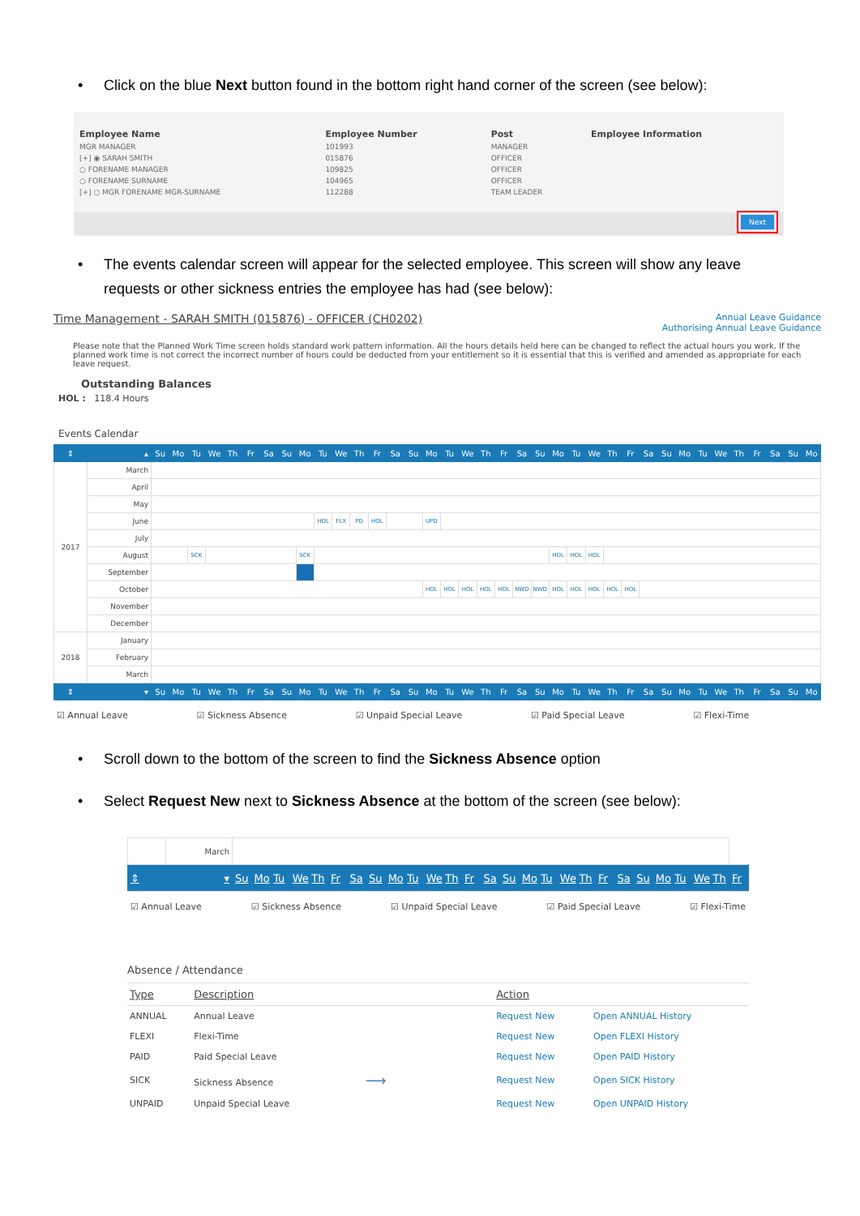• Click on the blue Next button found in the bottom right hand corner of the screen (see below):
| Employee Name | Employee Number | Post | Employee Information |
| --- | --- | --- | --- |
| MGR MANAGER | 101993 | MANAGER | |
| [+] ◉ SARAH SMITH | 015876 | OFFICER | |
| ○ FORENAME MANAGER | 109825 | OFFICER | |
| ○ FORENAME SURNAME | 104965 | OFFICER | |
| [+] ○ MGR FORENAME MGR-SURNAME | 112288 | TEAM LEADER | |
Next
• The events calendar screen will appear for the selected employee. This screen will show any leave requests or other sickness entries the employee has had (see below):
Time Management - SARAH SMITH (015876) - OFFICER (CH0202) Annual Leave Guidance
Authorising Annual Leave Guidance
Please note that the Planned Work Time screen holds standard work pattern information. All the hours details held here can be changed to reflect the actual hours you work. If the planned work time is not correct the incorrect number of hours could be deducted from your entitlement so it is essential that this is verified and amended as appropriate for each leave request.
Outstanding Balances
HOL : 118.4 Hours
Events Calendar
| ⇕ | ▴ | Su | Mo | Tu | We | Th | Fr | Sa | Su | Mo | Tu | We | Th | Fr | Sa | Su | Mo | Tu | We | Th | Fr | Sa | Su | Mo | Tu | We | Th | Fr | Sa | Su | Mo | Tu | We | Th | Fr | Sa | Su | Mo |
| --- | --- | --- | --- | --- | --- | --- | --- | --- | --- | --- | --- | --- | --- | --- | --- | --- | --- | --- | --- | --- | --- | --- | --- | --- | --- | --- | --- | --- | --- | --- | --- | --- | --- | --- | --- | --- | --- | --- |
| 2017 | March | | | | | | | | | | | | | | | | | | | | | | | | | | | | | | | | | | | | | |
| | April | | | | | | | | | | | | | | | | | | | | | | | | | | | | | | | | | | | | | |
| | May | | | | | | | | | | | | | | | | | | | | | | | | | | | | | | | | | | | | | |
| | June | | | | | | | | | | HOL | FLX | PD | HOL | | | UPD | | | | | | | | | | | | | | | | | | | | | |
| | July | | | | | | | | | | | | | | | | | | | | | | | | | | | | | | | | | | | | | |
| | August | | | SCK | | | | | | SCK | | | | | | | | | | | | | | HOL | HOL | HOL | | | | | | | | | | | | |
| | September | | | | | | | | | | | | | | | | | | | | | | | | | | | | | | | | | | | | | |
| | October | | | | | | | | | | | | | | | | HOL | HOL | HOL | HOL | HOL | NWD | NWD | HOL | HOL | HOL | HOL | HOL | | | | | | | | | | |
| | November | | | | | | | | | | | | | | | | | | | | | | | | | | | | | | | | | | | | | |
| | December | | | | | | | | | | | | | | | | | | | | | | | | | | | | | | | | | | | | | |
| 2018 | January | | | | | | | | | | | | | | | | | | | | | | | | | | | | | | | | | | | | | |
| | February | | | | | | | | | | | | | | | | | | | | | | | | | | | | | | | | | | | | | |
| | March | | | | | | | | | | | | | | | | | | | | | | | | | | | | | | | | | | | | | |
| ⇕ | ▾ | Su | Mo | Tu | We | Th | Fr | Sa | Su | Mo | Tu | We | Th | Fr | Sa | Su | Mo | Tu | We | Th | Fr | Sa | Su | Mo | Tu | We | Th | Fr | Sa | Su | Mo | Tu | We | Th | Fr | Sa | Su | Mo |
☑ Annual Leave ☑ Sickness Absence ☑ Unpaid Special Leave ☑ Paid Special Leave ☑ Flexi-Time
• Scroll down to the bottom of the screen to find the Sickness Absence option
• Select Request New next to Sickness Absence at the bottom of the screen (see below):
| | March | | | | | | | | | | | | | | | | | | | | | | | | | | | |
| ⇕ | ▾ | Su | Mo | Tu | We | Th | Fr | Sa | Su | Mo | Tu | We | Th | Fr | Sa | Su | Mo | Tu | We | Th | Fr | Sa | Su | Mo | Tu | We | Th | Fr |
☑ Annual Leave ☑ Sickness Absence ☑ Unpaid Special Leave ☑ Paid Special Leave ☑ Flexi-Time
Absence / Attendance
| Type | Description | Action | |
| --- | --- | --- | --- |
| ANNUAL | Annual Leave | Request New | Open ANNUAL History |
| FLEXI | Flexi-Time | Request New | Open FLEXI History |
| PAID | Paid Special Leave | Request New | Open PAID History |
| SICK | Sickness Absence ⟶ | Request New | Open SICK History |
| UNPAID | Unpaid Special Leave | Request New | Open UNPAID History |